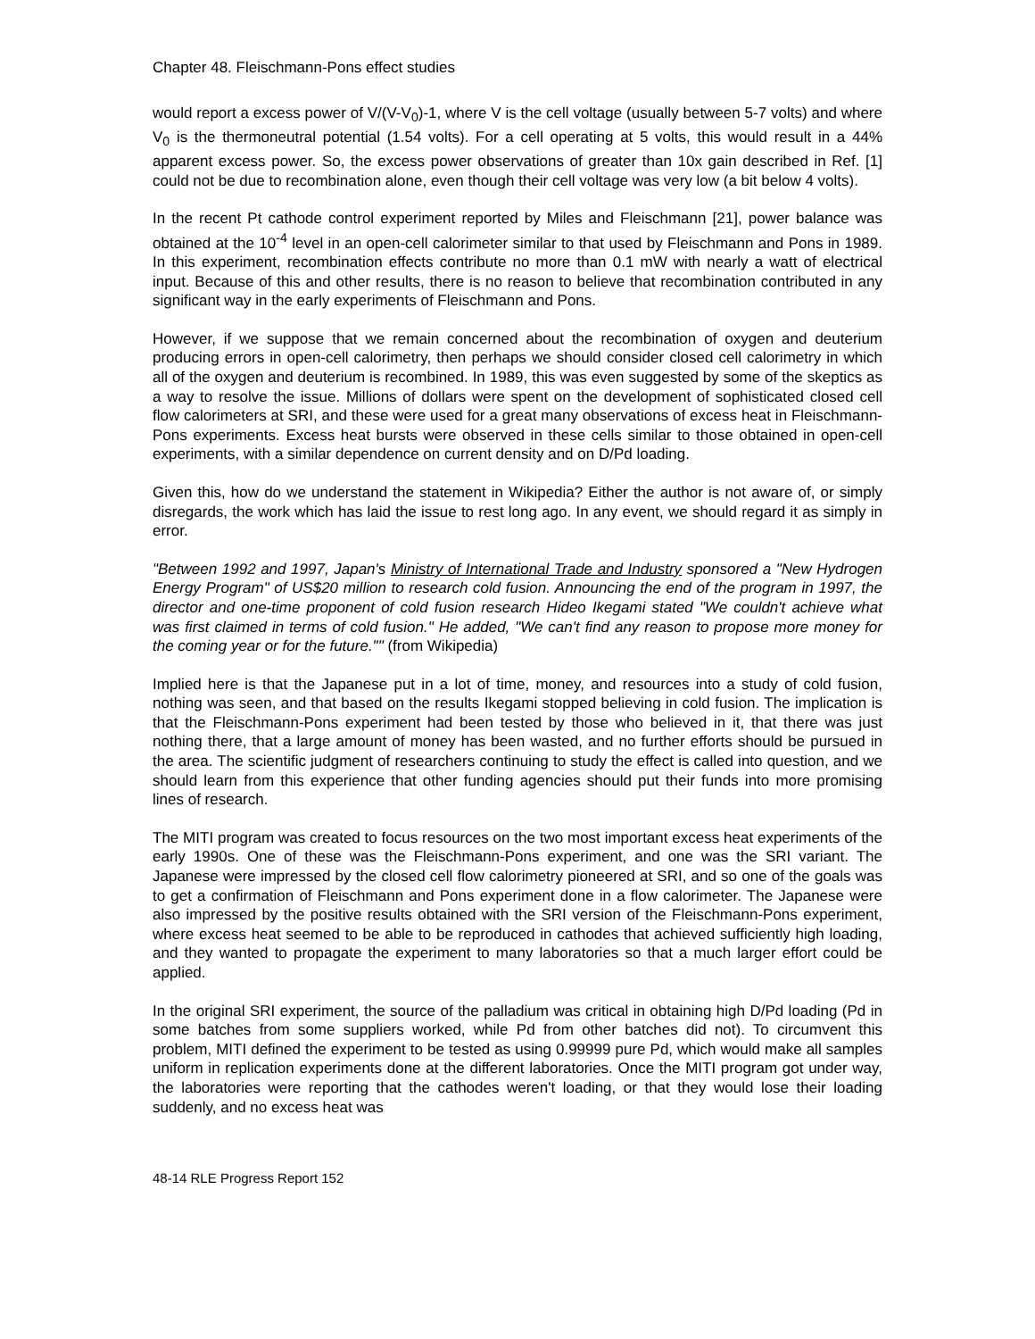Chapter 48. Fleischmann-Pons effect studies
would report a excess power of V/(V-V<sub>0</sub>)-1, where V is the cell voltage (usually between 5-7 volts) and where V<sub>0</sub> is the thermoneutral potential (1.54 volts). For a cell operating at 5 volts, this would result in a 44% apparent excess power. So, the excess power observations of greater than 10x gain described in Ref. [1] could not be due to recombination alone, even though their cell voltage was very low (a bit below 4 volts).
In the recent Pt cathode control experiment reported by Miles and Fleischmann [21], power balance was obtained at the 10<sup>-4</sup> level in an open-cell calorimeter similar to that used by Fleischmann and Pons in 1989. In this experiment, recombination effects contribute no more than 0.1 mW with nearly a watt of electrical input. Because of this and other results, there is no reason to believe that recombination contributed in any significant way in the early experiments of Fleischmann and Pons.
However, if we suppose that we remain concerned about the recombination of oxygen and deuterium producing errors in open-cell calorimetry, then perhaps we should consider closed cell calorimetry in which all of the oxygen and deuterium is recombined. In 1989, this was even suggested by some of the skeptics as a way to resolve the issue. Millions of dollars were spent on the development of sophisticated closed cell flow calorimeters at SRI, and these were used for a great many observations of excess heat in Fleischmann-Pons experiments. Excess heat bursts were observed in these cells similar to those obtained in open-cell experiments, with a similar dependence on current density and on D/Pd loading.
Given this, how do we understand the statement in Wikipedia? Either the author is not aware of, or simply disregards, the work which has laid the issue to rest long ago. In any event, we should regard it as simply in error.
"Between 1992 and 1997, Japan's Ministry of International Trade and Industry sponsored a "New Hydrogen Energy Program" of US$20 million to research cold fusion. Announcing the end of the program in 1997, the director and one-time proponent of cold fusion research Hideo Ikegami stated "We couldn't achieve what was first claimed in terms of cold fusion." He added, "We can't find any reason to propose more money for the coming year or for the future."" (from Wikipedia)
Implied here is that the Japanese put in a lot of time, money, and resources into a study of cold fusion, nothing was seen, and that based on the results Ikegami stopped believing in cold fusion. The implication is that the Fleischmann-Pons experiment had been tested by those who believed in it, that there was just nothing there, that a large amount of money has been wasted, and no further efforts should be pursued in the area. The scientific judgment of researchers continuing to study the effect is called into question, and we should learn from this experience that other funding agencies should put their funds into more promising lines of research.
The MITI program was created to focus resources on the two most important excess heat experiments of the early 1990s. One of these was the Fleischmann-Pons experiment, and one was the SRI variant. The Japanese were impressed by the closed cell flow calorimetry pioneered at SRI, and so one of the goals was to get a confirmation of Fleischmann and Pons experiment done in a flow calorimeter. The Japanese were also impressed by the positive results obtained with the SRI version of the Fleischmann-Pons experiment, where excess heat seemed to be able to be reproduced in cathodes that achieved sufficiently high loading, and they wanted to propagate the experiment to many laboratories so that a much larger effort could be applied.
In the original SRI experiment, the source of the palladium was critical in obtaining high D/Pd loading (Pd in some batches from some suppliers worked, while Pd from other batches did not). To circumvent this problem, MITI defined the experiment to be tested as using 0.99999 pure Pd, which would make all samples uniform in replication experiments done at the different laboratories. Once the MITI program got under way, the laboratories were reporting that the cathodes weren't loading, or that they would lose their loading suddenly, and no excess heat was
48-14 RLE Progress Report 152